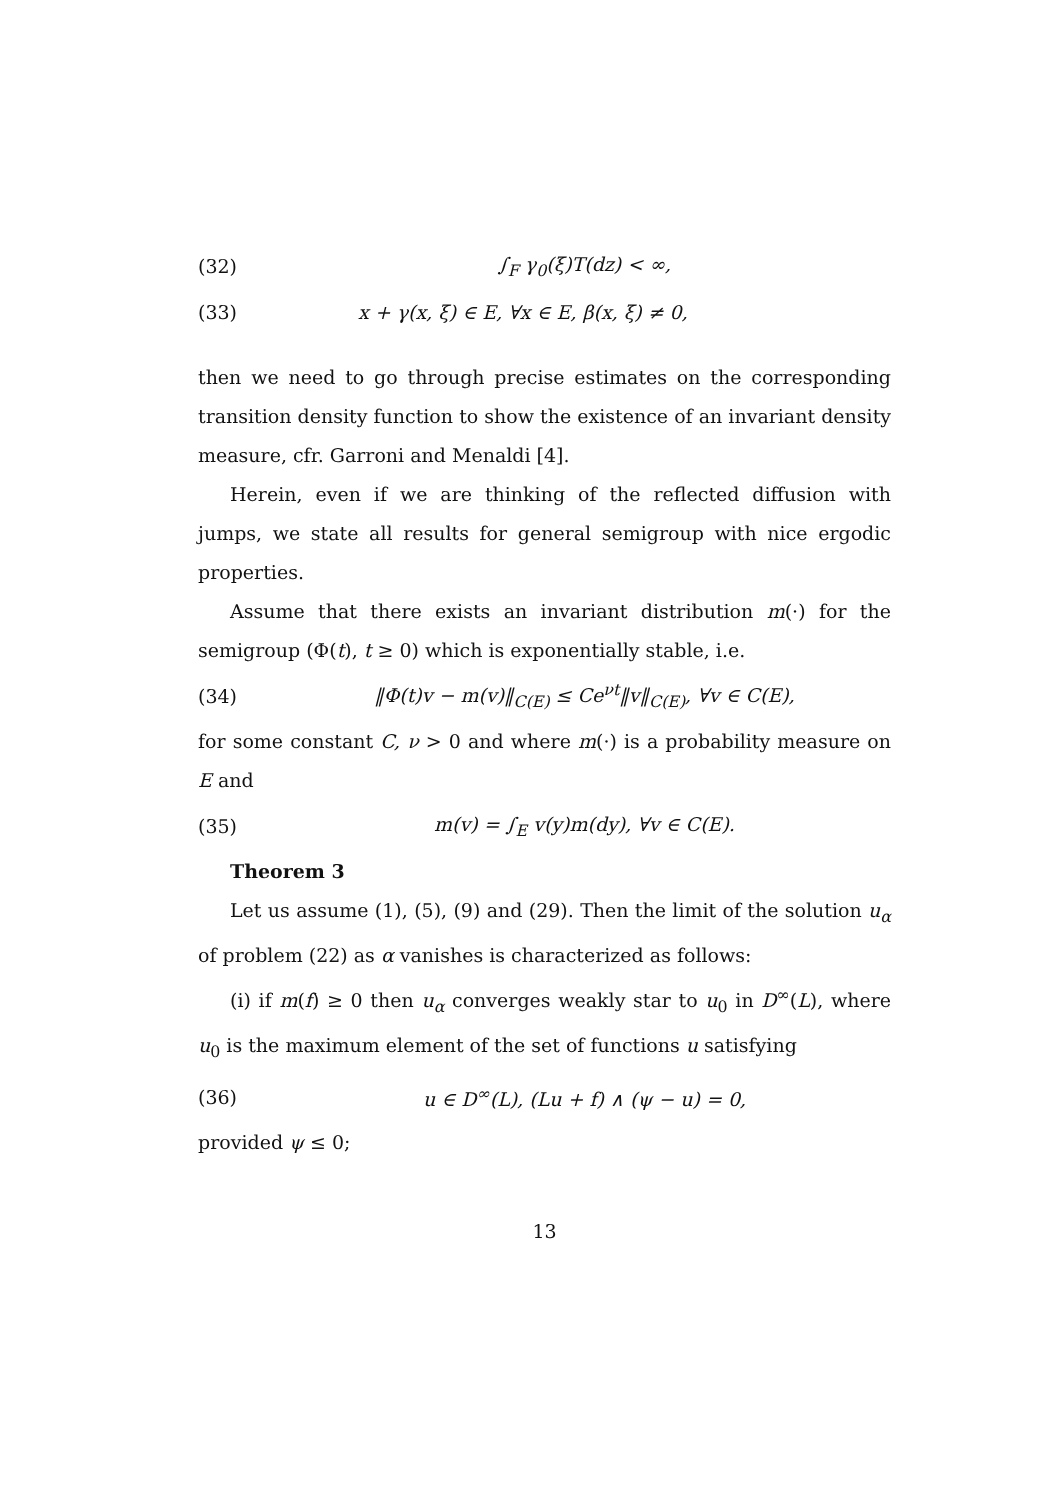(32) ∫<sub>F</sub> γ<sub>0</sub>(ξ)T(dz) < ∞,
(33) x + γ(x, ξ) ∈ E, ∀x ∈ E, β(x, ξ) ≠ 0,
then we need to go through precise estimates on the corresponding transition density function to show the existence of an invariant density measure, cfr. Garroni and Menaldi [4].
Herein, even if we are thinking of the reflected diffusion with jumps, we state all results for general semigroup with nice ergodic properties.
Assume that there exists an invariant distribution m(·) for the semigroup (Φ(t), t ≥ 0) which is exponentially stable, i.e.
(34) ‖Φ(t)v − m(v)‖<sub>C(E)</sub> ≤ Ce<sup>νt</sup>‖v‖<sub>C(E)</sub>, ∀v ∈ C(E),
for some constant C, ν > 0 and where m(·) is a probability measure on E and
(35) m(v) = ∫<sub>E</sub> v(y)m(dy), ∀v ∈ C(E).
Theorem 3
Let us assume (1), (5), (9) and (29). Then the limit of the solution u<sub>α</sub> of problem (22) as α vanishes is characterized as follows:
(i) if m(f) ≥ 0 then u<sub>α</sub> converges weakly star to u<sub>0</sub> in D<sup>∞</sup>(L), where u<sub>0</sub> is the maximum element of the set of functions u satisfying
(36) u ∈ D<sup>∞</sup>(L), (Lu + f) ∧ (ψ − u) = 0,
provided ψ ≤ 0;
13